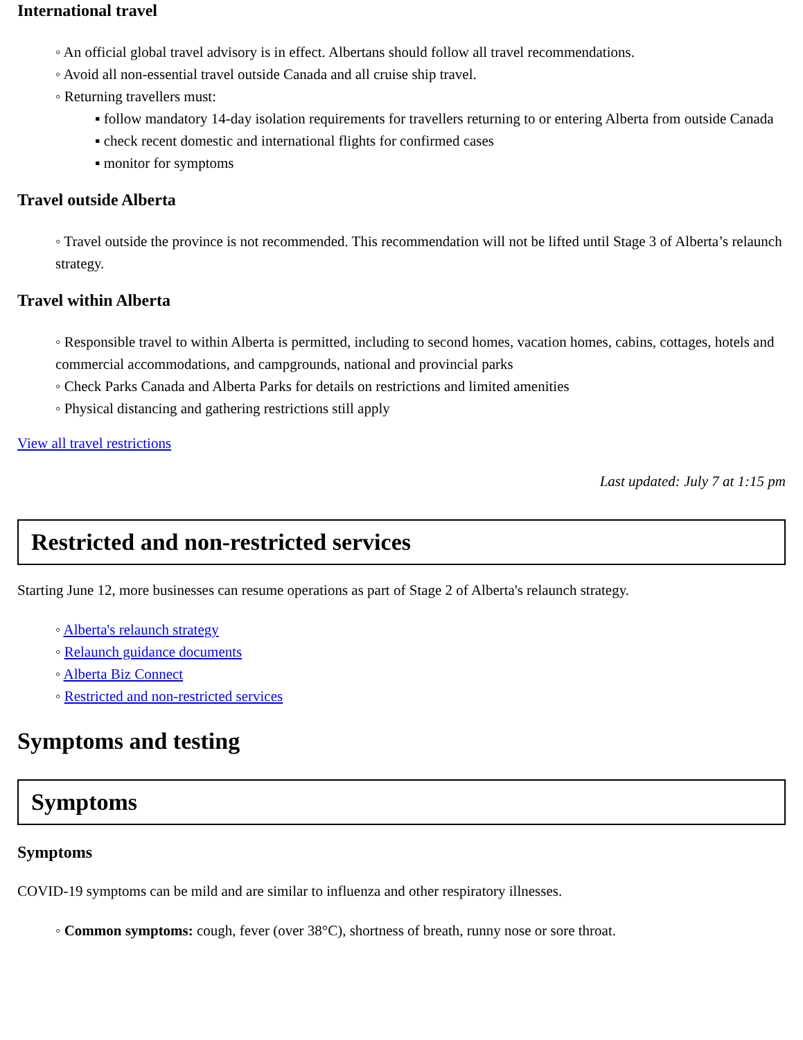International travel
◦ An official global travel advisory is in effect. Albertans should follow all travel recommendations.
◦ Avoid all non-essential travel outside Canada and all cruise ship travel.
◦ Returning travellers must:
▪ follow mandatory 14-day isolation requirements for travellers returning to or entering Alberta from outside Canada
▪ check recent domestic and international flights for confirmed cases
▪ monitor for symptoms
Travel outside Alberta
◦ Travel outside the province is not recommended. This recommendation will not be lifted until Stage 3 of Alberta’s relaunch strategy.
Travel within Alberta
◦ Responsible travel to within Alberta is permitted, including to second homes, vacation homes, cabins, cottages, hotels and commercial accommodations, and campgrounds, national and provincial parks
◦ Check Parks Canada and Alberta Parks for details on restrictions and limited amenities
◦ Physical distancing and gathering restrictions still apply
View all travel restrictions
Last updated: July 7 at 1:15 pm
Restricted and non-restricted services
Starting June 12, more businesses can resume operations as part of Stage 2 of Alberta's relaunch strategy.
◦ Alberta's relaunch strategy
◦ Relaunch guidance documents
◦ Alberta Biz Connect
◦ Restricted and non-restricted services
Symptoms and testing
Symptoms
Symptoms
COVID-19 symptoms can be mild and are similar to influenza and other respiratory illnesses.
◦ Common symptoms: cough, fever (over 38°C), shortness of breath, runny nose or sore throat.